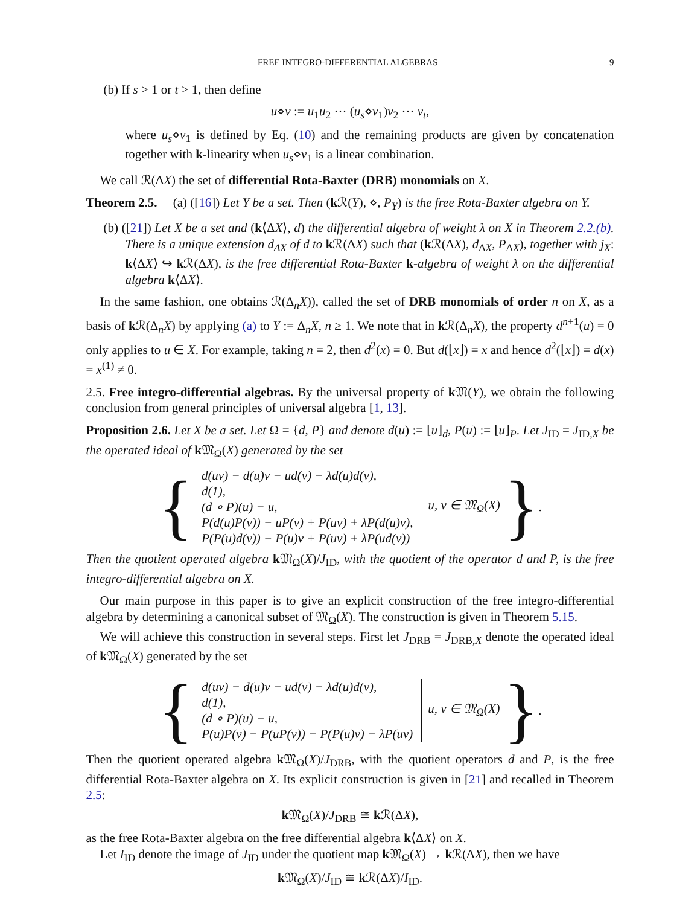FREE INTEGRO-DIFFERENTIAL ALGEBRAS 9
(b) If s > 1 or t > 1, then define
u⋄v := u<sub>1</sub>u<sub>2</sub> ··· (u<sub>s</sub>⋄v<sub>1</sub>)v<sub>2</sub> ··· v<sub>t</sub>,
where u<sub>s</sub>⋄v<sub>1</sub> is defined by Eq. (10) and the remaining products are given by concatenation together with k-linearity when u<sub>s</sub>⋄v<sub>1</sub> is a linear combination.
We call ℛ(ΔX) the set of differential Rota-Baxter (DRB) monomials on X.
Theorem 2.5. (a) ([16]) Let Y be a set. Then (k ℛ(Y), ⋄, P<sub>Y</sub>) is the free Rota-Baxter algebra on Y.
(b) ([21]) Let X be a set and (k⟨ΔX⟩, d) the differential algebra of weight λ on X in Theorem 2.2.(b). There is a unique extension d<sub>ΔX</sub> of d to k ℛ(ΔX) such that (k ℛ(ΔX), d<sub>ΔX</sub>, P<sub>ΔX</sub>), together with j<sub>X</sub>: k⟨ΔX⟩ ↪ k ℛ(ΔX), is the free differential Rota-Baxter k-algebra of weight λ on the differential algebra k⟨ΔX⟩.
In the same fashion, one obtains ℛ(Δ<sub>n</sub>X)), called the set of DRB monomials of order n on X, as a basis of k ℛ(Δ<sub>n</sub>X) by applying (a) to Y := Δ<sub>n</sub>X, n ≥ 1. We note that in k ℛ(Δ<sub>n</sub>X), the property d<sup>n+1</sup>(u) = 0 only applies to u ∈ X. For example, taking n = 2, then d<sup>2</sup>(x) = 0. But d(⌊x⌋) = x and hence d<sup>2</sup>(⌊x⌋) = d(x) = x<sup>(1)</sup> ≠ 0.
2.5. Free integro-differential algebras. By the universal property of k 𝔐(Y), we obtain the following conclusion from general principles of universal algebra [1, 13].
Proposition 2.6. Let X be a set. Let Ω = {d, P} and denote d(u) := ⌊u⌋<sub>d</sub>, P(u) := ⌊u⌋<sub>P</sub>. Let J<sub>ID</sub> = J<sub>ID,X</sub> be the operated ideal of k 𝔐<sub>Ω</sub>(X) generated by the set
{
d(uv) − d(u)v − ud(v) − λd(u)d(v),
d(1),
(d ∘ P)(u) − u,
P(d(u)P(v)) − uP(v) + P(uv) + λP(d(u)v),
P(P(u)d(v)) − P(u)v + P(uv) + λP(ud(v))
u, v ∈ 𝔐<sub>Ω</sub>(X)
}.
Then the quotient operated algebra k 𝔐<sub>Ω</sub>(X)/J<sub>ID</sub>, with the quotient of the operator d and P, is the free integro-differential algebra on X.
Our main purpose in this paper is to give an explicit construction of the free integro-differential algebra by determining a canonical subset of 𝔐<sub>Ω</sub>(X). The construction is given in Theorem 5.15.
We will achieve this construction in several steps. First let J<sub>DRB</sub> = J<sub>DRB,X</sub> denote the operated ideal of k 𝔐<sub>Ω</sub>(X) generated by the set
{
d(uv) − d(u)v − ud(v) − λd(u)d(v),
d(1),
(d ∘ P)(u) − u,
P(u)P(v) − P(uP(v)) − P(P(u)v) − λP(uv)
u, v ∈ 𝔐<sub>Ω</sub>(X)
}.
Then the quotient operated algebra k 𝔐<sub>Ω</sub>(X)/J<sub>DRB</sub>, with the quotient operators d and P, is the free differential Rota-Baxter algebra on X. Its explicit construction is given in [21] and recalled in Theorem 2.5:
k 𝔐<sub>Ω</sub>(X)/J<sub>DRB</sub> ≅ k ℛ(ΔX),
as the free Rota-Baxter algebra on the free differential algebra k⟨ΔX⟩ on X.
Let I<sub>ID</sub> denote the image of J<sub>ID</sub> under the quotient map k 𝔐<sub>Ω</sub>(X) → k ℛ(ΔX), then we have
k 𝔐<sub>Ω</sub>(X)/J<sub>ID</sub> ≅ k ℛ(ΔX)/I<sub>ID</sub>.